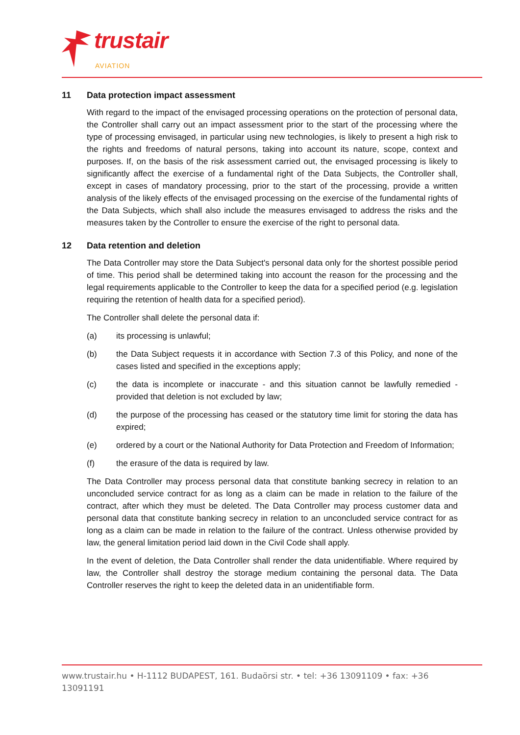trustair
AVIATION
11 Data protection impact assessment
With regard to the impact of the envisaged processing operations on the protection of personal data, the Controller shall carry out an impact assessment prior to the start of the processing where the type of processing envisaged, in particular using new technologies, is likely to present a high risk to the rights and freedoms of natural persons, taking into account its nature, scope, context and purposes. If, on the basis of the risk assessment carried out, the envisaged processing is likely to significantly affect the exercise of a fundamental right of the Data Subjects, the Controller shall, except in cases of mandatory processing, prior to the start of the processing, provide a written analysis of the likely effects of the envisaged processing on the exercise of the fundamental rights of the Data Subjects, which shall also include the measures envisaged to address the risks and the measures taken by the Controller to ensure the exercise of the right to personal data.
12 Data retention and deletion
The Data Controller may store the Data Subject's personal data only for the shortest possible period of time. This period shall be determined taking into account the reason for the processing and the legal requirements applicable to the Controller to keep the data for a specified period (e.g. legislation requiring the retention of health data for a specified period).
The Controller shall delete the personal data if:
(a) its processing is unlawful;
(b) the Data Subject requests it in accordance with Section 7.3 of this Policy, and none of the cases listed and specified in the exceptions apply;
(c) the data is incomplete or inaccurate - and this situation cannot be lawfully remedied - provided that deletion is not excluded by law;
(d) the purpose of the processing has ceased or the statutory time limit for storing the data has expired;
(e) ordered by a court or the National Authority for Data Protection and Freedom of Information;
(f) the erasure of the data is required by law.
The Data Controller may process personal data that constitute banking secrecy in relation to an unconcluded service contract for as long as a claim can be made in relation to the failure of the contract, after which they must be deleted. The Data Controller may process customer data and personal data that constitute banking secrecy in relation to an unconcluded service contract for as long as a claim can be made in relation to the failure of the contract. Unless otherwise provided by law, the general limitation period laid down in the Civil Code shall apply.
In the event of deletion, the Data Controller shall render the data unidentifiable. Where required by law, the Controller shall destroy the storage medium containing the personal data. The Data Controller reserves the right to keep the deleted data in an unidentifiable form.
www.trustair.hu • H-1112 BUDAPEST, 161. Budaörsi str. • tel: +36 13091109 • fax: +36 13091191